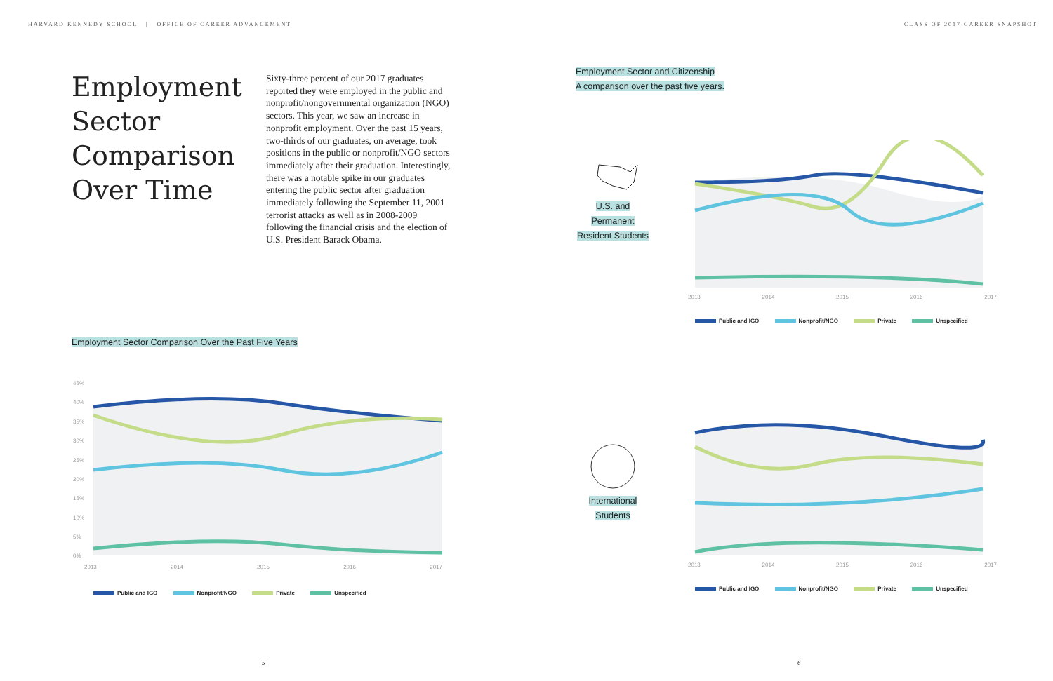HARVARD KENNEDY SCHOOL | OFFICE OF CAREER ADVANCEMENT
CLASS OF 2017 CAREER SNAPSHOT
Employment Sector Comparison Over Time
Sixty-three percent of our 2017 graduates reported they were employed in the public and nonprofit/nongovernmental organization (NGO) sectors. This year, we saw an increase in nonprofit employment. Over the past 15 years, two-thirds of our graduates, on average, took positions in the public or nonprofit/NGO sectors immediately after their graduation. Interestingly, there was a notable spike in our graduates entering the public sector after graduation immediately following the September 11, 2001 terrorist attacks as well as in 2008-2009 following the financial crisis and the election of U.S. President Barack Obama.
Employment Sector Comparison Over the Past Five Years
45%
40%
35%
30%
25%
20%
15%
10%
5%
0%
2013 2014 2015 2016 2017
Public and IGO Nonprofit/NGO Private Unspecified
Employment Sector and Citizenship
A comparison over the past five years.
U.S. and Permanent Resident Students
International Students
2013 2014 2015 2016 2017
Public and IGO Nonprofit/NGO Private Unspecified
2013 2014 2015 2016 2017
Public and IGO Nonprofit/NGO Private Unspecified
5 6